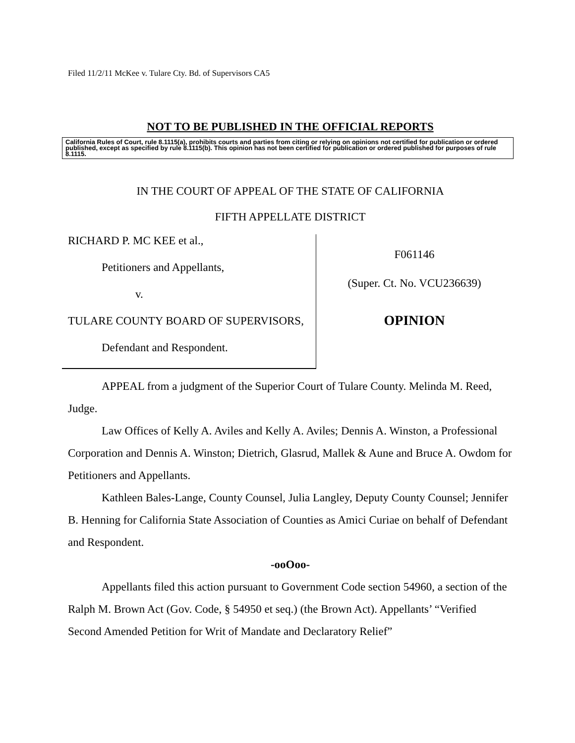Filed 11/2/11 McKee v. Tulare Cty. Bd. of Supervisors CA5
NOT TO BE PUBLISHED IN THE OFFICIAL REPORTS
California Rules of Court, rule 8.1115(a), prohibits courts and parties from citing or relying on opinions not certified for publication or ordered published, except as specified by rule 8.1115(b). This opinion has not been certified for publication or ordered published for purposes of rule 8.1115.
IN THE COURT OF APPEAL OF THE STATE OF CALIFORNIA
FIFTH APPELLATE DISTRICT
RICHARD P. MC KEE et al.,
Petitioners and Appellants,
v.
TULARE COUNTY BOARD OF SUPERVISORS,
Defendant and Respondent.
F061146
(Super. Ct. No. VCU236639)
OPINION
APPEAL from a judgment of the Superior Court of Tulare County. Melinda M. Reed, Judge.
Law Offices of Kelly A. Aviles and Kelly A. Aviles; Dennis A. Winston, a Professional Corporation and Dennis A. Winston; Dietrich, Glasrud, Mallek & Aune and Bruce A. Owdom for Petitioners and Appellants.
Kathleen Bales-Lange, County Counsel, Julia Langley, Deputy County Counsel; Jennifer B. Henning for California State Association of Counties as Amici Curiae on behalf of Defendant and Respondent.
-ooOoo-
Appellants filed this action pursuant to Government Code section 54960, a section of the Ralph M. Brown Act (Gov. Code, § 54950 et seq.) (the Brown Act). Appellants’ “Verified Second Amended Petition for Writ of Mandate and Declaratory Relief”